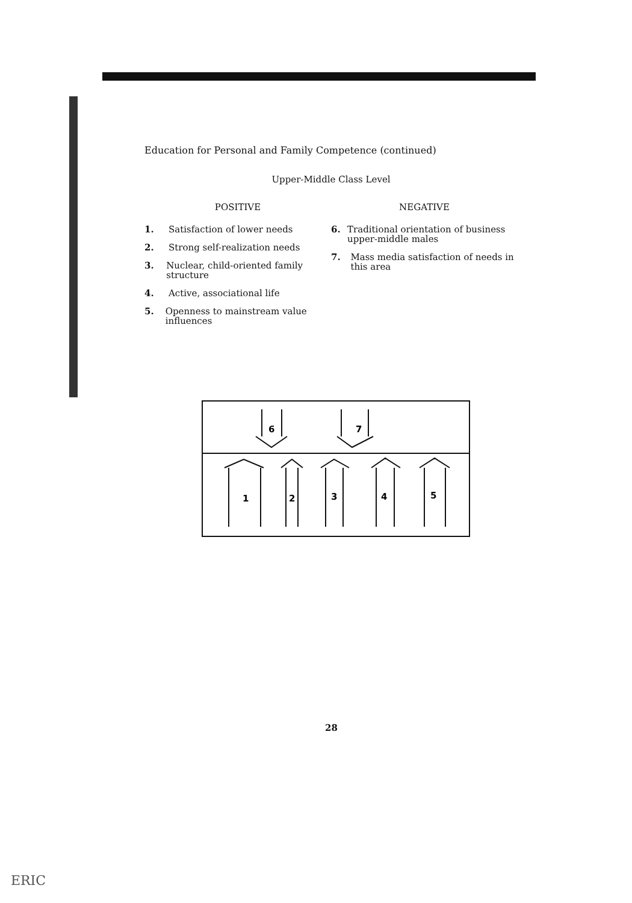Education for Personal and Family Competence (continued)
Upper-Middle Class Level
POSITIVE
1. Satisfaction of lower needs
2. Strong self-realization needs
3. Nuclear, child-oriented family structure
4. Active, associational life
5. Openness to mainstream value influences
NEGATIVE
6. Traditional orientation of business upper-middle males
7. Mass media satisfaction of needs in this area
6
7
1
2
3
4
5
28
ERIC